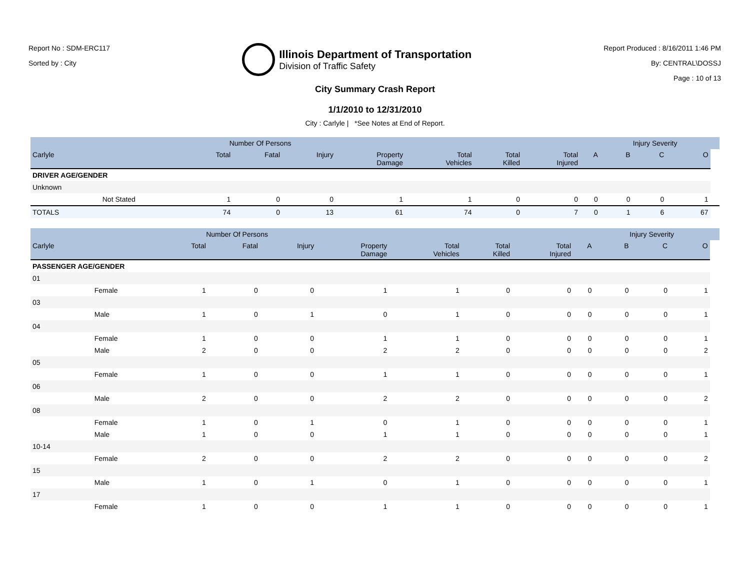Report No : SDM-ERC117
Sorted by : City
Illinois Department of Transportation
Division of Traffic Safety
Report Produced : 8/16/2011 1:46 PM
By: CENTRAL\DOSSJ
Page : 10 of 13
City Summary Crash Report
1/1/2010 to 12/31/2010
City : Carlyle | *See Notes at End of Report.
| | | Number Of Persons | | | | | | | | Injury Severity | | | |
| --- | --- | --- | --- | --- | --- | --- | --- | --- | --- | --- | --- | --- | --- |
| Carlyle | | Total | Fatal | Injury | Property Damage | Total Vehicles | Total Killed | Total Injured | A | B | C | O | |
| DRIVER AGE/GENDER | | | | | | | | | | | | | |
| Unknown | | | | | | | | | | | | | |
| | Not Stated | 1 | 0 | 0 | 1 | 1 | 0 | 0 | 0 | 0 | 0 | 1 | |
| TOTALS | | 74 | 0 | 13 | 61 | 74 | 0 | 7 | 0 | 1 | 6 | 67 | |
| | | Number Of Persons | | | | | | | | Injury Severity | | | |
| --- | --- | --- | --- | --- | --- | --- | --- | --- | --- | --- | --- | --- | --- |
| Carlyle | | Total | Fatal | Injury | Property Damage | Total Vehicles | Total Killed | Total Injured | A | B | C | O | |
| PASSENGER AGE/GENDER | | | | | | | | | | | | | |
| 01 | | | | | | | | | | | | | |
| | Female | 1 | 0 | 0 | 1 | 1 | 0 | 0 | 0 | 0 | 0 | 1 | |
| 03 | | | | | | | | | | | | | |
| | Male | 1 | 0 | 1 | 0 | 1 | 0 | 0 | 0 | 0 | 0 | 1 | |
| 04 | | | | | | | | | | | | | |
| | Female | 1 | 0 | 0 | 1 | 1 | 0 | 0 | 0 | 0 | 0 | 1 | |
| | Male | 2 | 0 | 0 | 2 | 2 | 0 | 0 | 0 | 0 | 0 | 2 | |
| 05 | | | | | | | | | | | | | |
| | Female | 1 | 0 | 0 | 1 | 1 | 0 | 0 | 0 | 0 | 0 | 1 | |
| 06 | | | | | | | | | | | | | |
| | Male | 2 | 0 | 0 | 2 | 2 | 0 | 0 | 0 | 0 | 0 | 2 | |
| 08 | | | | | | | | | | | | | |
| | Female | 1 | 0 | 1 | 0 | 1 | 0 | 0 | 0 | 0 | 0 | 1 | |
| | Male | 1 | 0 | 0 | 1 | 1 | 0 | 0 | 0 | 0 | 0 | 1 | |
| 10-14 | | | | | | | | | | | | | |
| | Female | 2 | 0 | 0 | 2 | 2 | 0 | 0 | 0 | 0 | 0 | 2 | |
| 15 | | | | | | | | | | | | | |
| | Male | 1 | 0 | 1 | 0 | 1 | 0 | 0 | 0 | 0 | 0 | 1 | |
| 17 | | | | | | | | | | | | | |
| | Female | 1 | 0 | 0 | 1 | 1 | 0 | 0 | 0 | 0 | 0 | 1 | |